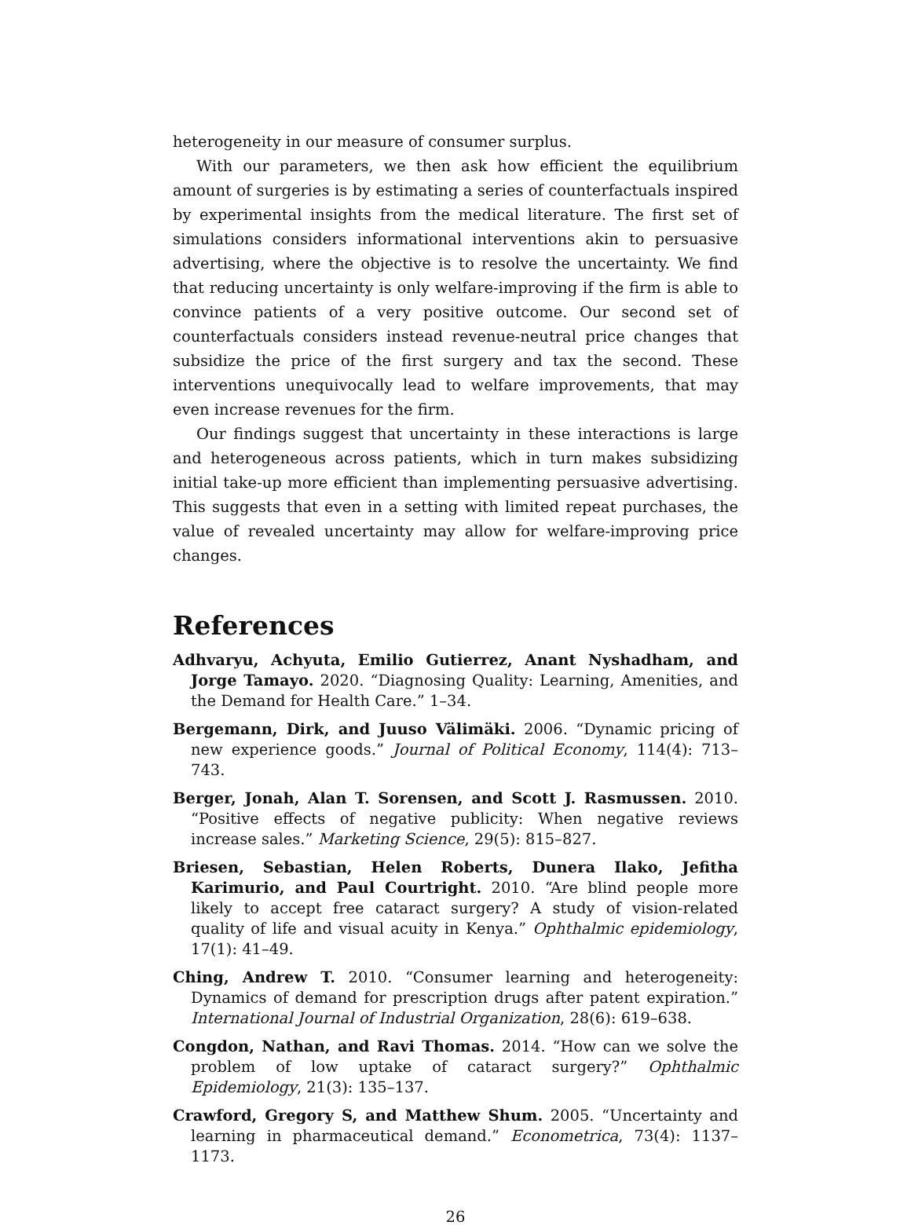heterogeneity in our measure of consumer surplus.
With our parameters, we then ask how efficient the equilibrium amount of surgeries is by estimating a series of counterfactuals inspired by experimental insights from the medical literature. The first set of simulations considers informational interventions akin to persuasive advertising, where the objective is to resolve the uncertainty. We find that reducing uncertainty is only welfare-improving if the firm is able to convince patients of a very positive outcome. Our second set of counterfactuals considers instead revenue-neutral price changes that subsidize the price of the first surgery and tax the second. These interventions unequivocally lead to welfare improvements, that may even increase revenues for the firm.
Our findings suggest that uncertainty in these interactions is large and heterogeneous across patients, which in turn makes subsidizing initial take-up more efficient than implementing persuasive advertising. This suggests that even in a setting with limited repeat purchases, the value of revealed uncertainty may allow for welfare-improving price changes.
References
Adhvaryu, Achyuta, Emilio Gutierrez, Anant Nyshadham, and Jorge Tamayo. 2020. “Diagnosing Quality: Learning, Amenities, and the Demand for Health Care.” 1–34.
Bergemann, Dirk, and Juuso Välimäki. 2006. “Dynamic pricing of new experience goods.” Journal of Political Economy, 114(4): 713–743.
Berger, Jonah, Alan T. Sorensen, and Scott J. Rasmussen. 2010. “Positive effects of negative publicity: When negative reviews increase sales.” Marketing Science, 29(5): 815–827.
Briesen, Sebastian, Helen Roberts, Dunera Ilako, Jefitha Karimurio, and Paul Courtright. 2010. “Are blind people more likely to accept free cataract surgery? A study of vision-related quality of life and visual acuity in Kenya.” Ophthalmic epidemiology, 17(1): 41–49.
Ching, Andrew T. 2010. “Consumer learning and heterogeneity: Dynamics of demand for prescription drugs after patent expiration.” International Journal of Industrial Organization, 28(6): 619–638.
Congdon, Nathan, and Ravi Thomas. 2014. “How can we solve the problem of low uptake of cataract surgery?” Ophthalmic Epidemiology, 21(3): 135–137.
Crawford, Gregory S, and Matthew Shum. 2005. “Uncertainty and learning in pharmaceutical demand.” Econometrica, 73(4): 1137–1173.
26